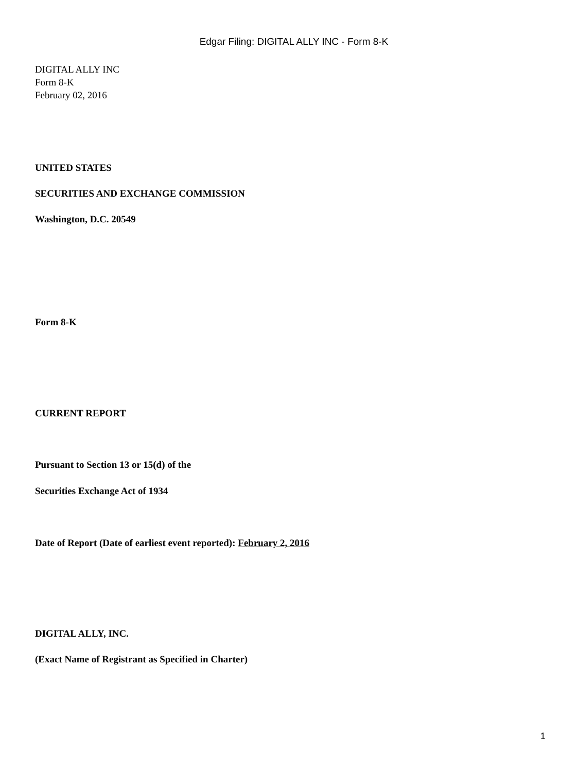Edgar Filing: DIGITAL ALLY INC - Form 8-K
DIGITAL ALLY INC
Form 8-K
February 02, 2016
UNITED STATES
SECURITIES AND EXCHANGE COMMISSION
Washington, D.C. 20549
Form 8-K
CURRENT REPORT
Pursuant to Section 13 or 15(d) of the
Securities Exchange Act of 1934
Date of Report (Date of earliest event reported): February 2, 2016
DIGITAL ALLY, INC.
(Exact Name of Registrant as Specified in Charter)
1